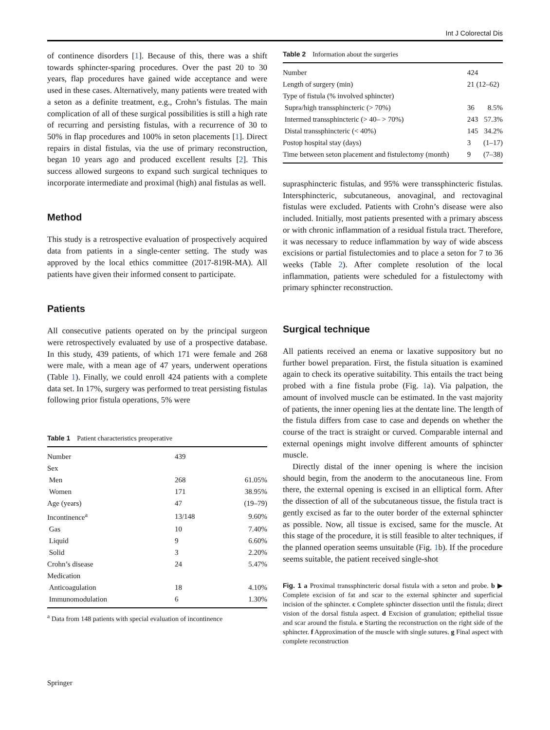Int J Colorectal Dis
of continence disorders [1]. Because of this, there was a shift towards sphincter-sparing procedures. Over the past 20 to 30 years, flap procedures have gained wide acceptance and were used in these cases. Alternatively, many patients were treated with a seton as a definite treatment, e.g., Crohn’s fistulas. The main complication of all of these surgical possibilities is still a high rate of recurring and persisting fistulas, with a recurrence of 30 to 50% in flap procedures and 100% in seton placements [1]. Direct repairs in distal fistulas, via the use of primary reconstruction, began 10 years ago and produced excellent results [2]. This success allowed surgeons to expand such surgical techniques to incorporate intermediate and proximal (high) anal fistulas as well.
Method
This study is a retrospective evaluation of prospectively acquired data from patients in a single-center setting. The study was approved by the local ethics committee (2017-819R-MA). All patients have given their informed consent to participate.
Patients
All consecutive patients operated on by the principal surgeon were retrospectively evaluated by use of a prospective database. In this study, 439 patients, of which 171 were female and 268 were male, with a mean age of 47 years, underwent operations (Table 1). Finally, we could enroll 424 patients with a complete data set. In 17%, surgery was performed to treat persisting fistulas following prior fistula operations, 5% were
Table 1 Patient characteristics preoperative
| Number | 439 | |
| Sex | | |
| Men | 268 | 61.05% |
| Women | 171 | 38.95% |
| Age (years) | 47 | (19–79) |
| Incontinence<sup>a</sup> | 13/148 | 9.60% |
| Gas | 10 | 7.40% |
| Liquid | 9 | 6.60% |
| Solid | 3 | 2.20% |
| Crohn’s disease | 24 | 5.47% |
| Medication | | |
| Anticoagulation | 18 | 4.10% |
| Immunomodulation | 6 | 1.30% |
<sup>a</sup> Data from 148 patients with special evaluation of incontinence
Table 2 Information about the surgeries
| Number | 424 | |
| Length of surgery (min) | 21 (12–62) | |
| Type of fistula (% involved sphincter) | | |
| Supra/high transsphincteric (> 70%) | 36 | 8.5% |
| Intermed transsphincteric (> 40– > 70%) | 243 | 57.3% |
| Distal transsphincteric (< 40%) | 145 | 34.2% |
| Postop hospital stay (days) | 3 | (1–17) |
| Time between seton placement and fistulectomy (month) | 9 | (7–38) |
suprasphincteric fistulas, and 95% were transsphincteric fistulas. Intersphincteric, subcutaneous, anovaginal, and rectovaginal fistulas were excluded. Patients with Crohn’s disease were also included. Initially, most patients presented with a primary abscess or with chronic inflammation of a residual fistula tract. Therefore, it was necessary to reduce inflammation by way of wide abscess excisions or partial fistulectomies and to place a seton for 7 to 36 weeks (Table 2). After complete resolution of the local inflammation, patients were scheduled for a fistulectomy with primary sphincter reconstruction.
Surgical technique
All patients received an enema or laxative suppository but no further bowel preparation. First, the fistula situation is examined again to check its operative suitability. This entails the tract being probed with a fine fistula probe (Fig. 1a). Via palpation, the amount of involved muscle can be estimated. In the vast majority of patients, the inner opening lies at the dentate line. The length of the fistula differs from case to case and depends on whether the course of the tract is straight or curved. Comparable internal and external openings might involve different amounts of sphincter muscle.
Directly distal of the inner opening is where the incision should begin, from the anoderm to the anocutaneous line. From there, the external opening is excised in an elliptical form. After the dissection of all of the subcutaneous tissue, the fistula tract is gently excised as far to the outer border of the external sphincter as possible. Now, all tissue is excised, same for the muscle. At this stage of the procedure, it is still feasible to alter techniques, if the planned operation seems unsuitable (Fig. 1b). If the procedure seems suitable, the patient received single-shot
Fig. 1 a Proximal transsphincteric dorsal fistula with a seton and probe. b ▶ Complete excision of fat and scar to the external sphincter and superficial incision of the sphincter. c Complete sphincter dissection until the fistula; direct vision of the dorsal fistula aspect. d Excision of granulation; epithelial tissue and scar around the fistula. e Starting the reconstruction on the right side of the sphincter. f Approximation of the muscle with single sutures. g Final aspect with complete reconstruction
Springer